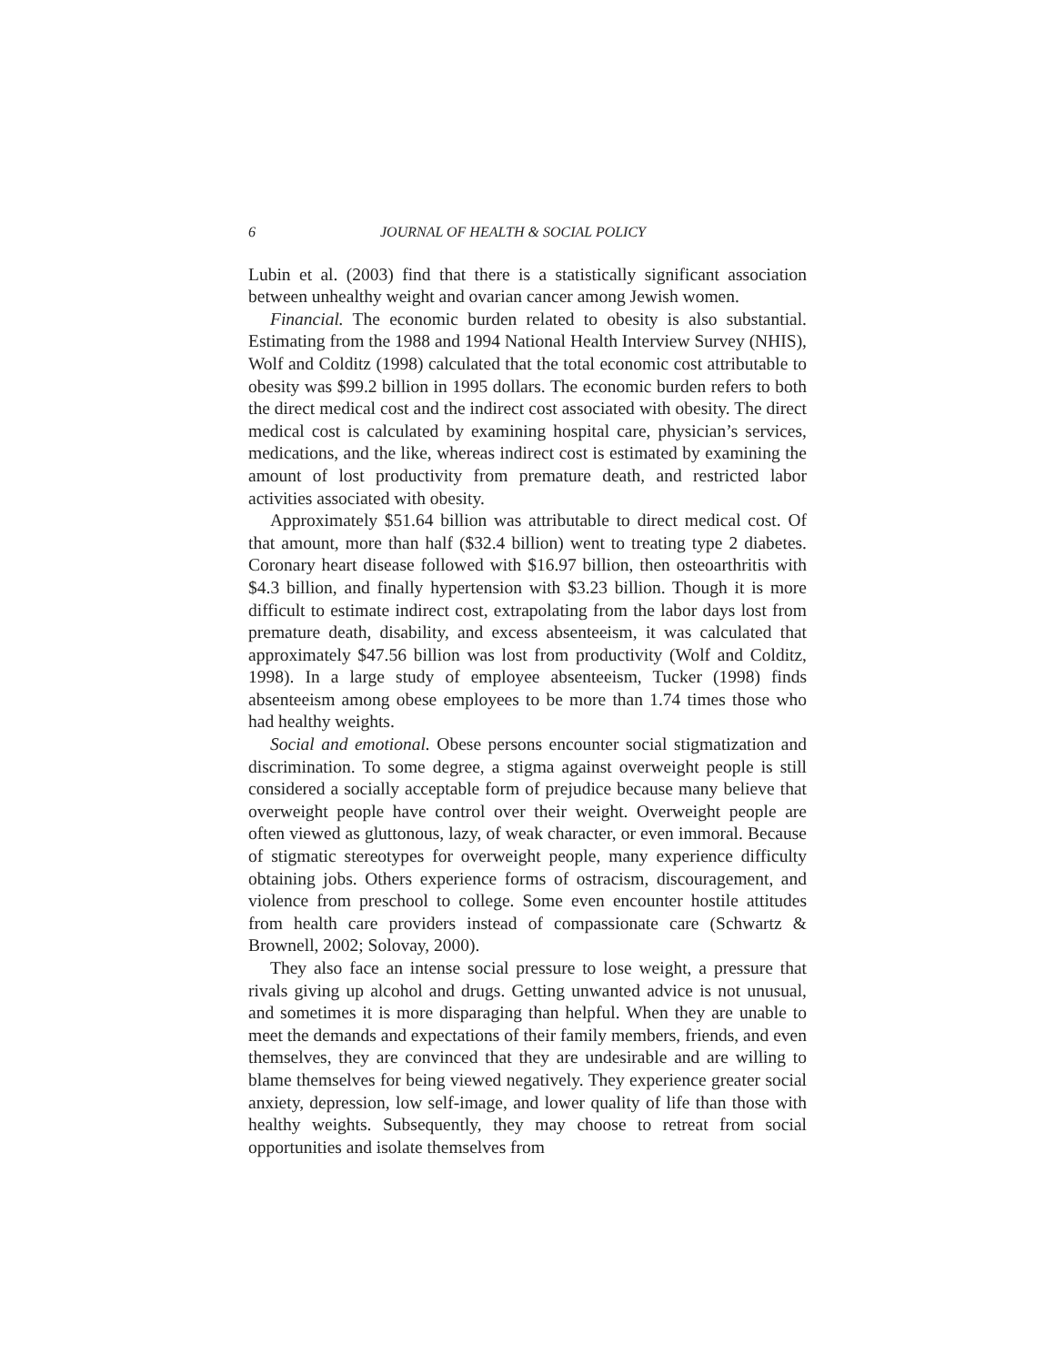6 JOURNAL OF HEALTH & SOCIAL POLICY
Lubin et al. (2003) find that there is a statistically significant association between unhealthy weight and ovarian cancer among Jewish women.
Financial. The economic burden related to obesity is also substantial. Estimating from the 1988 and 1994 National Health Interview Survey (NHIS), Wolf and Colditz (1998) calculated that the total economic cost attributable to obesity was $99.2 billion in 1995 dollars. The economic burden refers to both the direct medical cost and the indirect cost associated with obesity. The direct medical cost is calculated by examining hospital care, physician’s services, medications, and the like, whereas indirect cost is estimated by examining the amount of lost productivity from premature death, and restricted labor activities associated with obesity.
Approximately $51.64 billion was attributable to direct medical cost. Of that amount, more than half ($32.4 billion) went to treating type 2 diabetes. Coronary heart disease followed with $16.97 billion, then osteoarthritis with $4.3 billion, and finally hypertension with $3.23 billion. Though it is more difficult to estimate indirect cost, extrapolating from the labor days lost from premature death, disability, and excess absenteeism, it was calculated that approximately $47.56 billion was lost from productivity (Wolf and Colditz, 1998). In a large study of employee absenteeism, Tucker (1998) finds absenteeism among obese employees to be more than 1.74 times those who had healthy weights.
Social and emotional. Obese persons encounter social stigmatization and discrimination. To some degree, a stigma against overweight people is still considered a socially acceptable form of prejudice because many believe that overweight people have control over their weight. Overweight people are often viewed as gluttonous, lazy, of weak character, or even immoral. Because of stigmatic stereotypes for overweight people, many experience difficulty obtaining jobs. Others experience forms of ostracism, discouragement, and violence from preschool to college. Some even encounter hostile attitudes from health care providers instead of compassionate care (Schwartz & Brownell, 2002; Solovay, 2000).
They also face an intense social pressure to lose weight, a pressure that rivals giving up alcohol and drugs. Getting unwanted advice is not unusual, and sometimes it is more disparaging than helpful. When they are unable to meet the demands and expectations of their family members, friends, and even themselves, they are convinced that they are undesirable and are willing to blame themselves for being viewed negatively. They experience greater social anxiety, depression, low self-image, and lower quality of life than those with healthy weights. Subsequently, they may choose to retreat from social opportunities and isolate themselves from